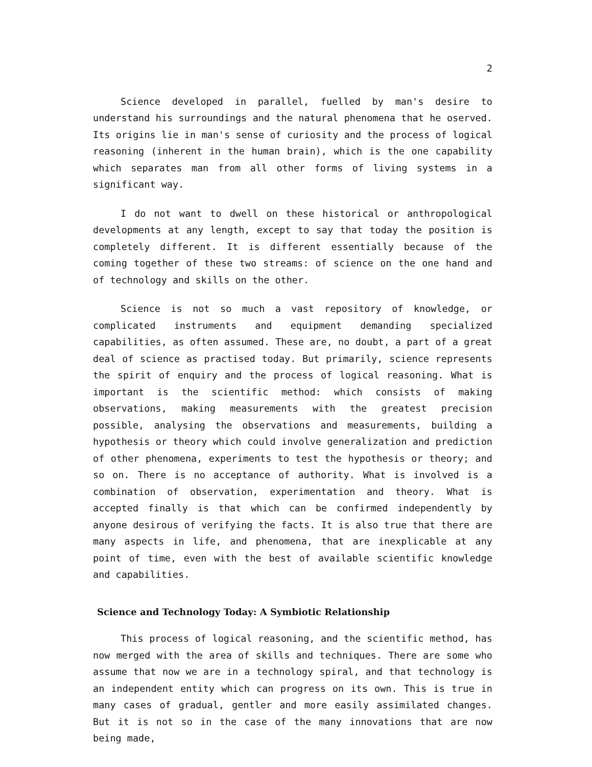2
Science developed in parallel, fuelled by man's desire to understand his surroundings and the natural phenomena that he oserved. Its origins lie in man's sense of curiosity and the process of logical reasoning (inherent in the human brain), which is the one capability which separates man from all other forms of living systems in a significant way.
I do not want to dwell on these historical or anthropological developments at any length, except to say that today the position is completely different. It is different essentially because of the coming together of these two streams: of science on the one hand and of technology and skills on the other.
Science is not so much a vast repository of knowledge, or complicated instruments and equipment demanding specialized capabilities, as often assumed. These are, no doubt, a part of a great deal of science as practised today. But primarily, science represents the spirit of enquiry and the process of logical reasoning. What is important is the scientific method: which consists of making observations, making measurements with the greatest precision possible, analysing the observations and measurements, building a hypothesis or theory which could involve generalization and prediction of other phenomena, experiments to test the hypothesis or theory; and so on. There is no acceptance of authority. What is involved is a combination of observation, experimentation and theory. What is accepted finally is that which can be confirmed independently by anyone desirous of verifying the facts. It is also true that there are many aspects in life, and phenomena, that are inexplicable at any point of time, even with the best of available scientific knowledge and capabilities.
Science and Technology Today: A Symbiotic Relationship
This process of logical reasoning, and the scientific method, has now merged with the area of skills and techniques. There are some who assume that now we are in a technology spiral, and that technology is an independent entity which can progress on its own. This is true in many cases of gradual, gentler and more easily assimilated changes. But it is not so in the case of the many innovations that are now being made,